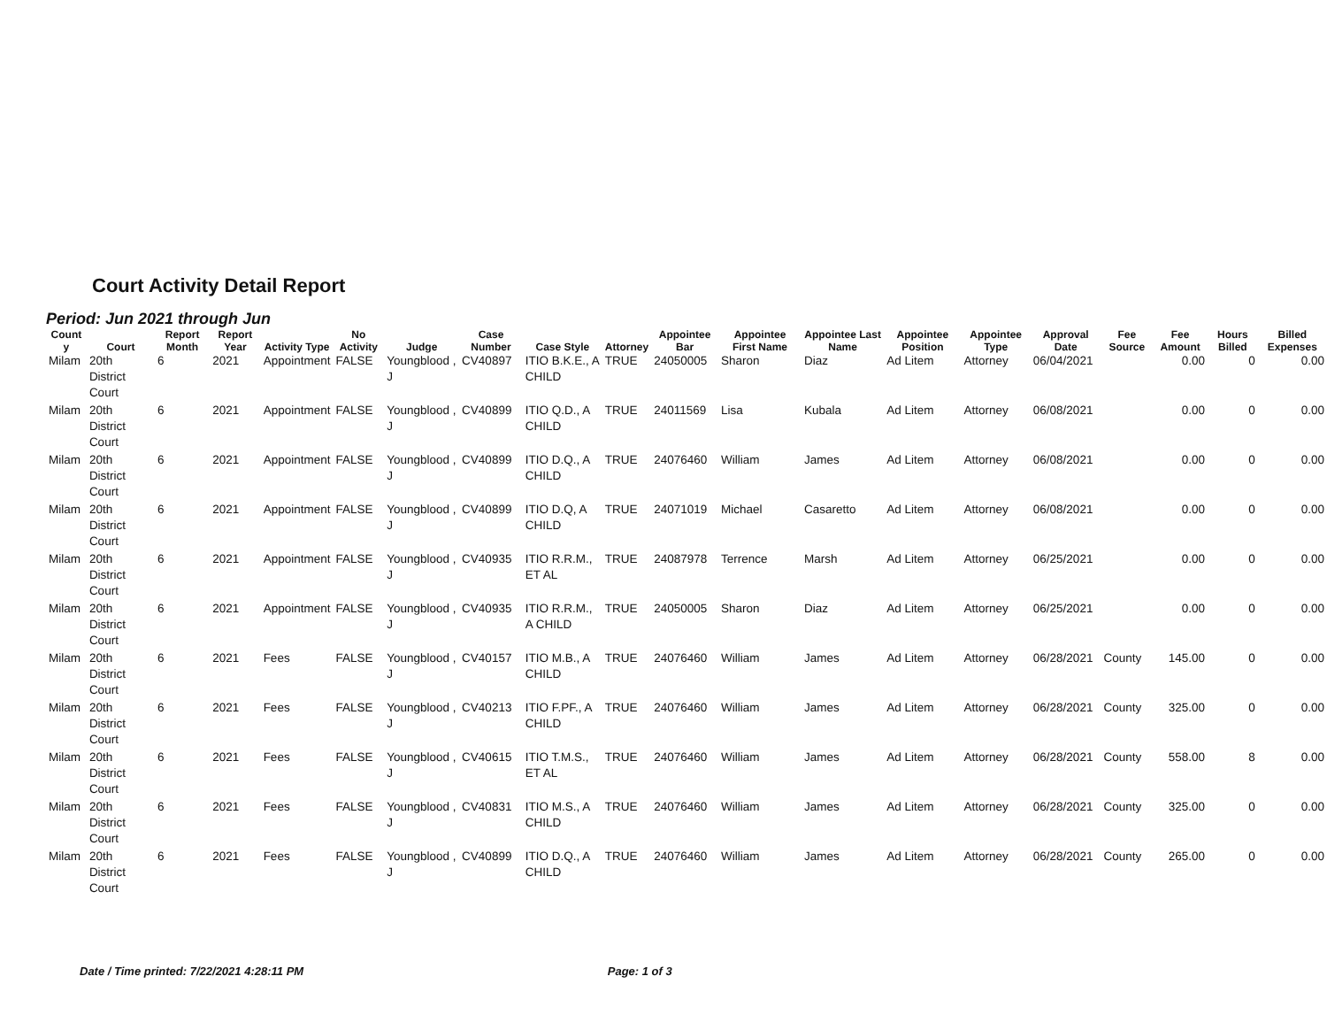Court Activity Detail Report
Period: Jun 2021 through Jun
| Count y | Court | Report Month | Report Year | Activity Type | No Activity | Judge | Case Number | Case Style | Attorney | Appointee Bar | Appointee First Name | Appointee Last Name | Appointee Position | Appointee Type | Approval Date | Fee Source | Fee Amount | Hours Billed | Billed Expenses |
| --- | --- | --- | --- | --- | --- | --- | --- | --- | --- | --- | --- | --- | --- | --- | --- | --- | --- | --- | --- |
| Milam | 20th District Court | 6 | 2021 | Appointment | FALSE | Youngblood , J | CV40897 | ITIO B.K.E., A CHILD | TRUE | 24050005 | Sharon | Diaz | Ad Litem | Attorney | 06/04/2021 | | 0.00 | 0 | 0.00 |
| Milam | 20th District Court | 6 | 2021 | Appointment | FALSE | Youngblood , J | CV40899 | ITIO Q.D., A CHILD | TRUE | 24011569 | Lisa | Kubala | Ad Litem | Attorney | 06/08/2021 | | 0.00 | 0 | 0.00 |
| Milam | 20th District Court | 6 | 2021 | Appointment | FALSE | Youngblood , J | CV40899 | ITIO D.Q., A CHILD | TRUE | 24076460 | William | James | Ad Litem | Attorney | 06/08/2021 | | 0.00 | 0 | 0.00 |
| Milam | 20th District Court | 6 | 2021 | Appointment | FALSE | Youngblood , J | CV40899 | ITIO D.Q, A CHILD | TRUE | 24071019 | Michael | Casaretto | Ad Litem | Attorney | 06/08/2021 | | 0.00 | 0 | 0.00 |
| Milam | 20th District Court | 6 | 2021 | Appointment | FALSE | Youngblood , J | CV40935 | ITIO R.R.M., ET AL | TRUE | 24087978 | Terrence | Marsh | Ad Litem | Attorney | 06/25/2021 | | 0.00 | 0 | 0.00 |
| Milam | 20th District Court | 6 | 2021 | Appointment | FALSE | Youngblood , J | CV40935 | ITIO R.R.M., A CHILD | TRUE | 24050005 | Sharon | Diaz | Ad Litem | Attorney | 06/25/2021 | | 0.00 | 0 | 0.00 |
| Milam | 20th District Court | 6 | 2021 | Fees | FALSE | Youngblood , J | CV40157 | ITIO M.B., A CHILD | TRUE | 24076460 | William | James | Ad Litem | Attorney | 06/28/2021 | County | 145.00 | 0 | 0.00 |
| Milam | 20th District Court | 6 | 2021 | Fees | FALSE | Youngblood , J | CV40213 | ITIO F.PF., A CHILD | TRUE | 24076460 | William | James | Ad Litem | Attorney | 06/28/2021 | County | 325.00 | 0 | 0.00 |
| Milam | 20th District Court | 6 | 2021 | Fees | FALSE | Youngblood , J | CV40615 | ITIO T.M.S., ET AL | TRUE | 24076460 | William | James | Ad Litem | Attorney | 06/28/2021 | County | 558.00 | 8 | 0.00 |
| Milam | 20th District Court | 6 | 2021 | Fees | FALSE | Youngblood , J | CV40831 | ITIO M.S., A CHILD | TRUE | 24076460 | William | James | Ad Litem | Attorney | 06/28/2021 | County | 325.00 | 0 | 0.00 |
| Milam | 20th District Court | 6 | 2021 | Fees | FALSE | Youngblood , J | CV40899 | ITIO D.Q., A CHILD | TRUE | 24076460 | William | James | Ad Litem | Attorney | 06/28/2021 | County | 265.00 | 0 | 0.00 |
Date / Time printed: 7/22/2021 4:28:11 PM Page: 1 of 3